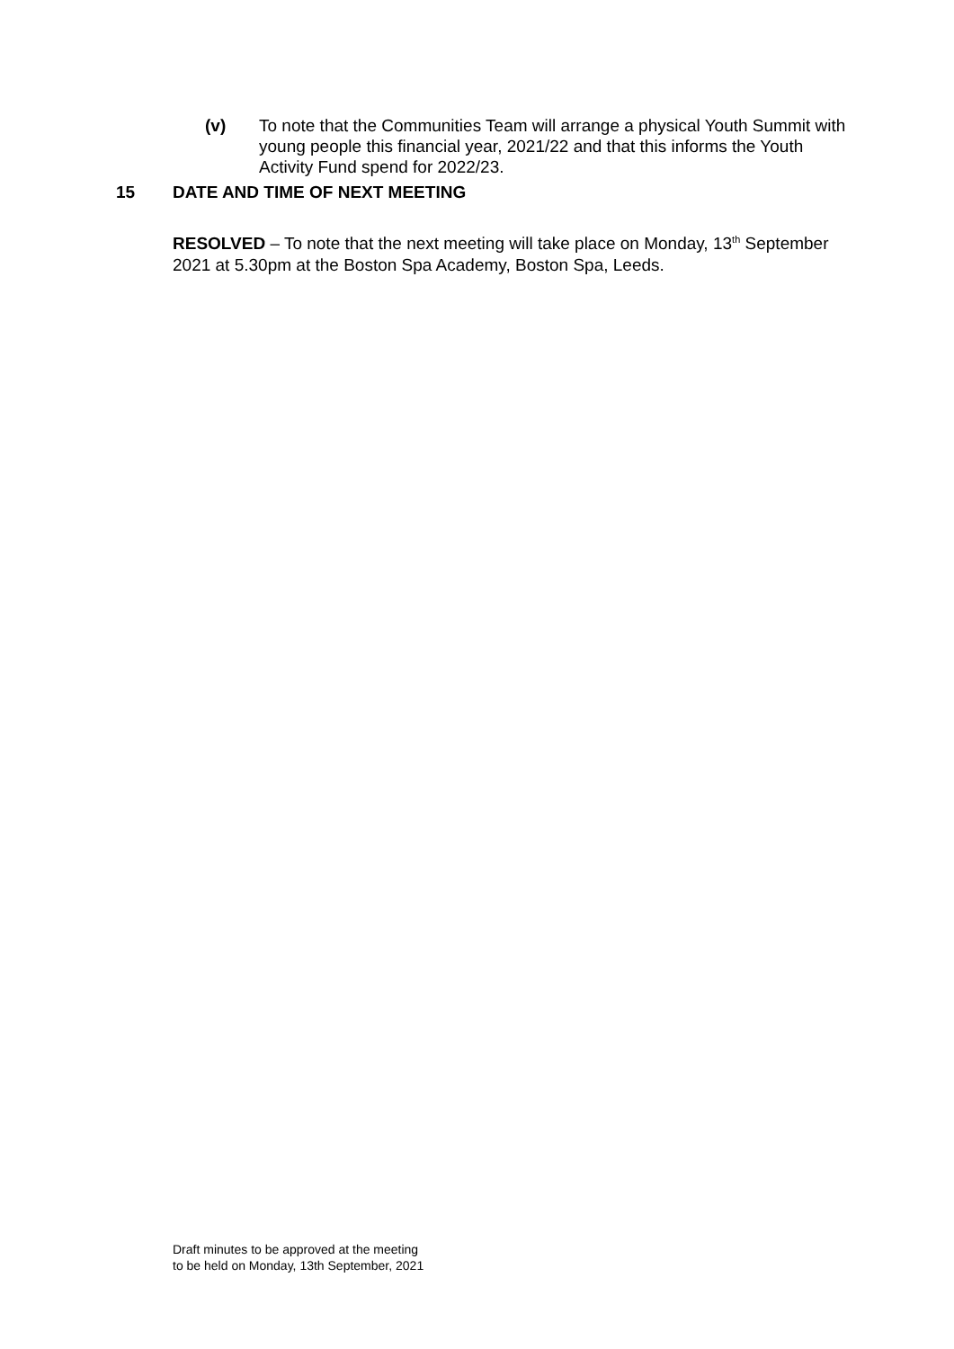(v) To note that the Communities Team will arrange a physical Youth Summit with young people this financial year, 2021/22 and that this informs the Youth Activity Fund spend for 2022/23.
15 DATE AND TIME OF NEXT MEETING
RESOLVED – To note that the next meeting will take place on Monday, 13<sup>th</sup> September 2021 at 5.30pm at the Boston Spa Academy, Boston Spa, Leeds.
Draft minutes to be approved at the meeting
to be held on Monday, 13th September, 2021